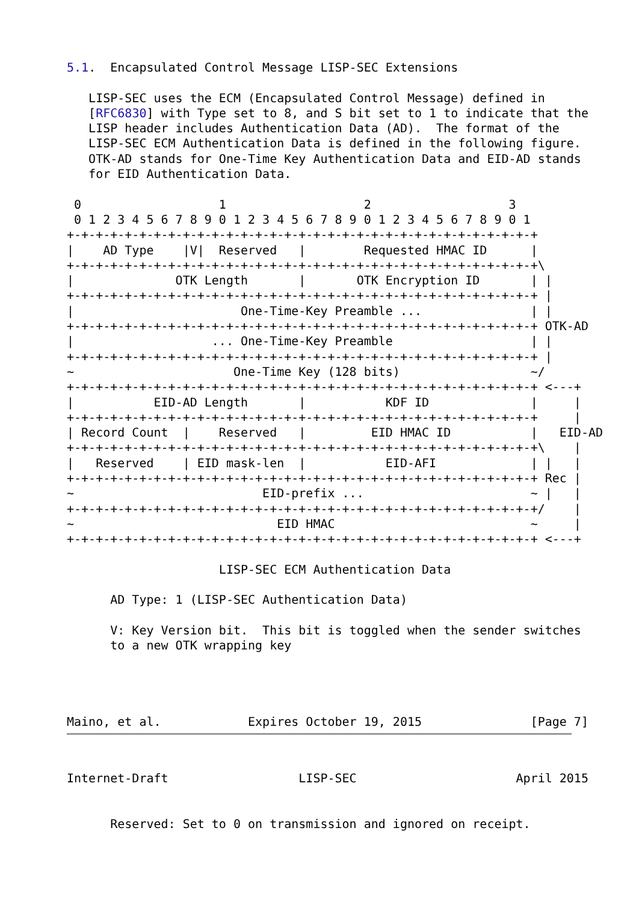5.1.  Encapsulated Control Message LISP-SEC Extensions

   LISP-SEC uses the ECM (Encapsulated Control Message) defined in
   [RFC6830] with Type set to 8, and S bit set to 1 to indicate that the
   LISP header includes Authentication Data (AD).  The format of the
   LISP-SEC ECM Authentication Data is defined in the following figure.
   OTK-AD stands for One-Time Key Authentication Data and EID-AD stands
   for EID Authentication Data.

 0                   1                   2                   3
 0 1 2 3 4 5 6 7 8 9 0 1 2 3 4 5 6 7 8 9 0 1 2 3 4 5 6 7 8 9 0 1
+-+-+-+-+-+-+-+-+-+-+-+-+-+-+-+-+-+-+-+-+-+-+-+-+-+-+-+-+-+-+-+-+
|    AD Type    |V|  Reserved   |        Requested HMAC ID      |
+-+-+-+-+-+-+-+-+-+-+-+-+-+-+-+-+-+-+-+-+-+-+-+-+-+-+-+-+-+-+-+-+\
|              OTK Length       |       OTK Encryption ID       | |
+-+-+-+-+-+-+-+-+-+-+-+-+-+-+-+-+-+-+-+-+-+-+-+-+-+-+-+-+-+-+-+-+ |
|                       One-Time-Key Preamble ...               | |
+-+-+-+-+-+-+-+-+-+-+-+-+-+-+-+-+-+-+-+-+-+-+-+-+-+-+-+-+-+-+-+-+ OTK-AD
|                   ... One-Time-Key Preamble                   | |
+-+-+-+-+-+-+-+-+-+-+-+-+-+-+-+-+-+-+-+-+-+-+-+-+-+-+-+-+-+-+-+-+ |
~                      One-Time Key (128 bits)                  ~/
+-+-+-+-+-+-+-+-+-+-+-+-+-+-+-+-+-+-+-+-+-+-+-+-+-+-+-+-+-+-+-+-+ <---+
|           EID-AD Length       |           KDF ID              |     |
+-+-+-+-+-+-+-+-+-+-+-+-+-+-+-+-+-+-+-+-+-+-+-+-+-+-+-+-+-+-+-+-+     |
| Record Count  |    Reserved   |         EID HMAC ID           |   EID-AD
+-+-+-+-+-+-+-+-+-+-+-+-+-+-+-+-+-+-+-+-+-+-+-+-+-+-+-+-+-+-+-+-+\    |
|   Reserved    | EID mask-len  |           EID-AFI             | |   |
+-+-+-+-+-+-+-+-+-+-+-+-+-+-+-+-+-+-+-+-+-+-+-+-+-+-+-+-+-+-+-+-+ Rec |
~                          EID-prefix ...                       ~ |   |
+-+-+-+-+-+-+-+-+-+-+-+-+-+-+-+-+-+-+-+-+-+-+-+-+-+-+-+-+-+-+-+-+/    |
~                            EID HMAC                           ~     |
+-+-+-+-+-+-+-+-+-+-+-+-+-+-+-+-+-+-+-+-+-+-+-+-+-+-+-+-+-+-+-+-+ <---+

                     LISP-SEC ECM Authentication Data

      AD Type: 1 (LISP-SEC Authentication Data)

      V: Key Version bit.  This bit is toggled when the sender switches
      to a new OTK wrapping key




Maino, et al.            Expires October 19, 2015               [Page 7]
Internet-Draft                  LISP-SEC                      April 2015


      Reserved: Set to 0 on transmission and ignored on receipt.